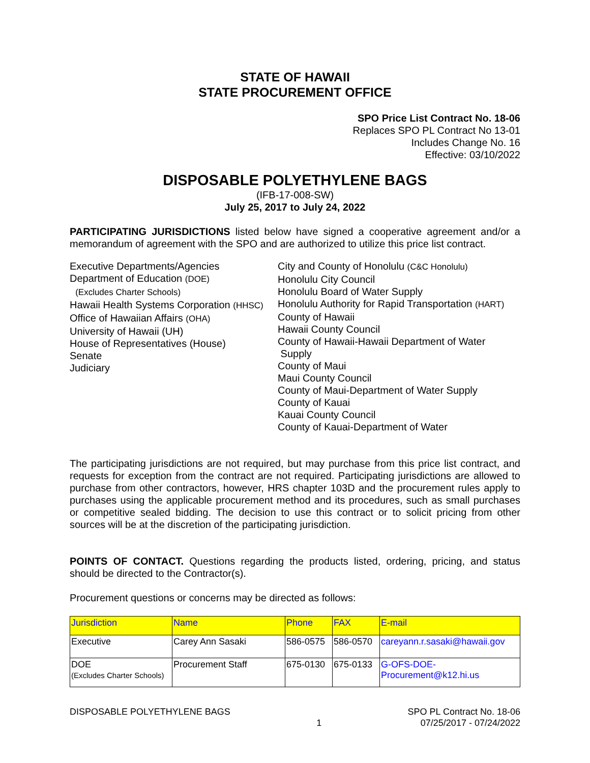STATE OF HAWAII
STATE PROCUREMENT OFFICE
SPO Price List Contract No. 18-06
Replaces SPO PL Contract No 13-01
Includes Change No. 16
Effective: 03/10/2022
DISPOSABLE POLYETHYLENE BAGS
(IFB-17-008-SW)
July 25, 2017 to July 24, 2022
PARTICIPATING JURISDICTIONS listed below have signed a cooperative agreement and/or a memorandum of agreement with the SPO and are authorized to utilize this price list contract.
Executive Departments/Agencies
Department of Education (DOE)
(Excludes Charter Schools)
Hawaii Health Systems Corporation (HHSC)
Office of Hawaiian Affairs (OHA)
University of Hawaii (UH)
House of Representatives (House)
Senate
Judiciary
City and County of Honolulu (C&C Honolulu)
Honolulu City Council
Honolulu Board of Water Supply
Honolulu Authority for Rapid Transportation (HART)
County of Hawaii
Hawaii County Council
County of Hawaii-Hawaii Department of Water
Supply
County of Maui
Maui County Council
County of Maui-Department of Water Supply
County of Kauai
Kauai County Council
County of Kauai-Department of Water
The participating jurisdictions are not required, but may purchase from this price list contract, and requests for exception from the contract are not required. Participating jurisdictions are allowed to purchase from other contractors, however, HRS chapter 103D and the procurement rules apply to purchases using the applicable procurement method and its procedures, such as small purchases or competitive sealed bidding. The decision to use this contract or to solicit pricing from other sources will be at the discretion of the participating jurisdiction.
POINTS OF CONTACT. Questions regarding the products listed, ordering, pricing, and status should be directed to the Contractor(s).
Procurement questions or concerns may be directed as follows:
| Jurisdiction | Name | Phone | FAX | E-mail |
| --- | --- | --- | --- | --- |
| Executive | Carey Ann Sasaki | 586-0575 | 586-0570 | careyann.r.sasaki@hawaii.gov |
| DOE (Excludes Charter Schools) | Procurement Staff | 675-0130 | 675-0133 | G-OFS-DOE- Procurement@k12.hi.us |
DISPOSABLE POLYETHYLENE BAGS
1
SPO PL Contract No. 18-06
07/25/2017 - 07/24/2022